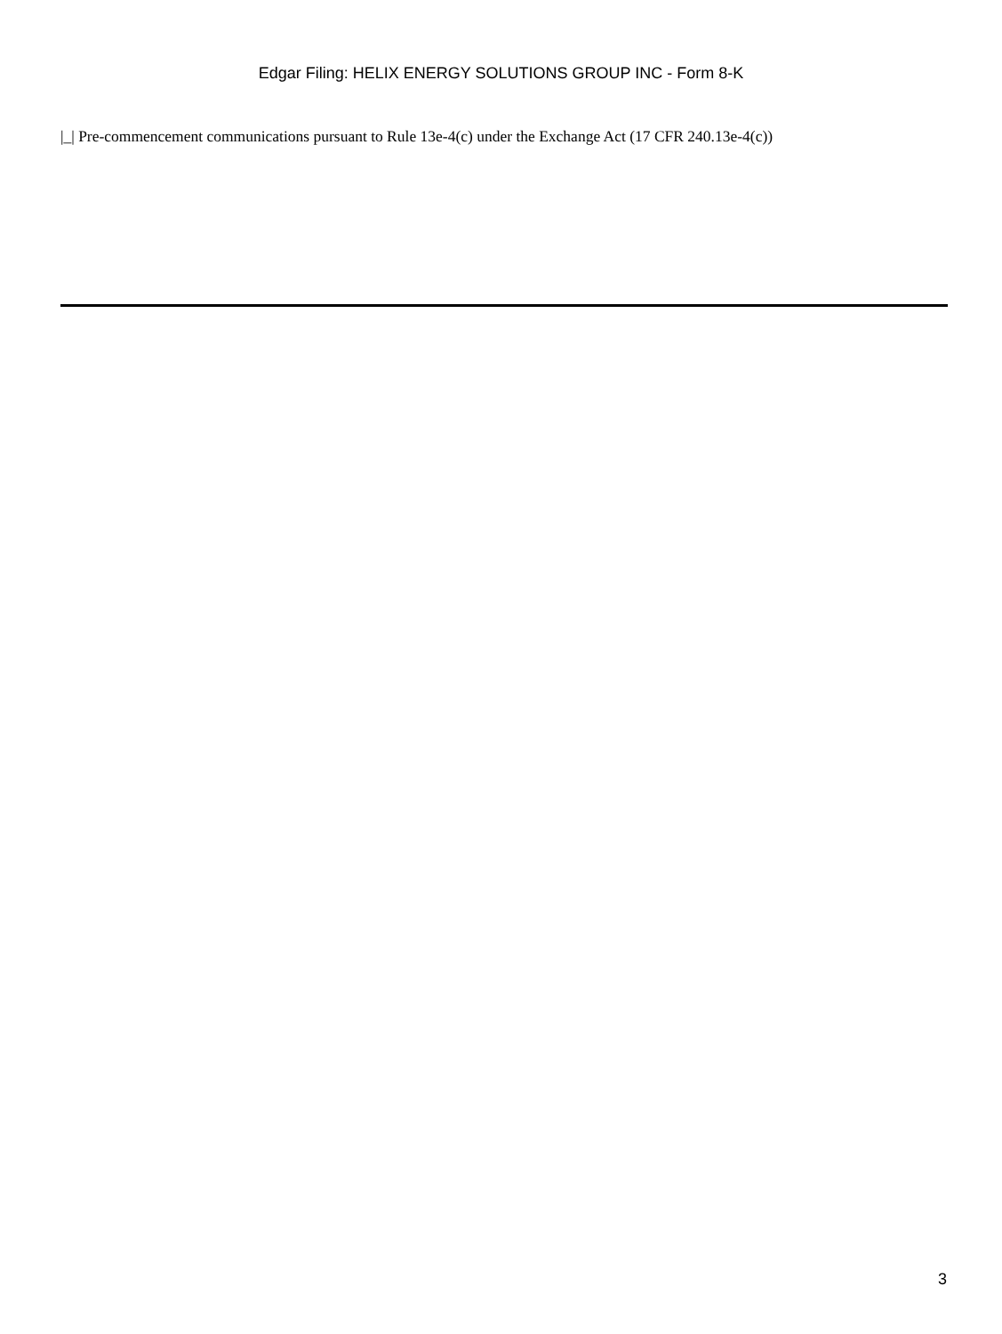Edgar Filing: HELIX ENERGY SOLUTIONS GROUP INC - Form 8-K
|_| Pre-commencement communications pursuant to Rule 13e-4(c) under the Exchange Act (17 CFR 240.13e-4(c))
3